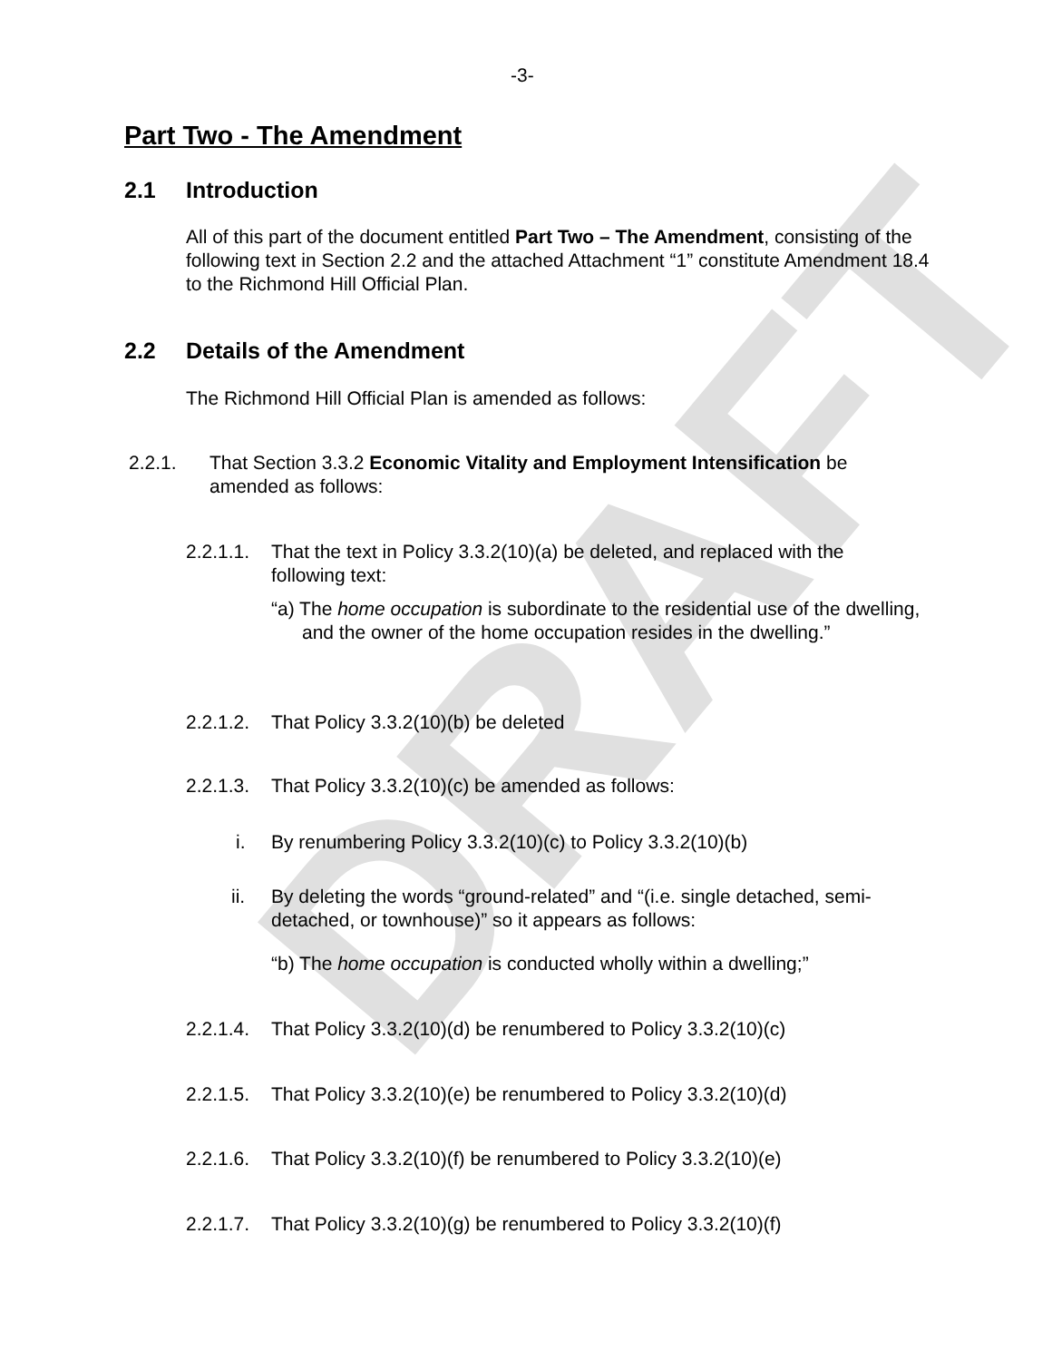DRAFT
-3-
Part Two - The Amendment
2.1 Introduction
All of this part of the document entitled Part Two – The Amendment, consisting of the following text in Section 2.2 and the attached Attachment “1” constitute Amendment 18.4 to the Richmond Hill Official Plan.
2.2 Details of the Amendment
The Richmond Hill Official Plan is amended as follows:
2.2.1. That Section 3.3.2 Economic Vitality and Employment Intensification be amended as follows:
2.2.1.1. That the text in Policy 3.3.2(10)(a) be deleted, and replaced with the following text:
“a) The home occupation is subordinate to the residential use of the dwelling, and the owner of the home occupation resides in the dwelling.”
2.2.1.2. That Policy 3.3.2(10)(b) be deleted
2.2.1.3. That Policy 3.3.2(10)(c) be amended as follows:
i. By renumbering Policy 3.3.2(10)(c) to Policy 3.3.2(10)(b)
ii. By deleting the words “ground-related” and “(i.e. single detached, semi-detached, or townhouse)” so it appears as follows:
“b) The home occupation is conducted wholly within a dwelling;”
2.2.1.4. That Policy 3.3.2(10)(d) be renumbered to Policy 3.3.2(10)(c)
2.2.1.5. That Policy 3.3.2(10)(e) be renumbered to Policy 3.3.2(10)(d)
2.2.1.6. That Policy 3.3.2(10)(f) be renumbered to Policy 3.3.2(10)(e)
2.2.1.7. That Policy 3.3.2(10)(g) be renumbered to Policy 3.3.2(10)(f)